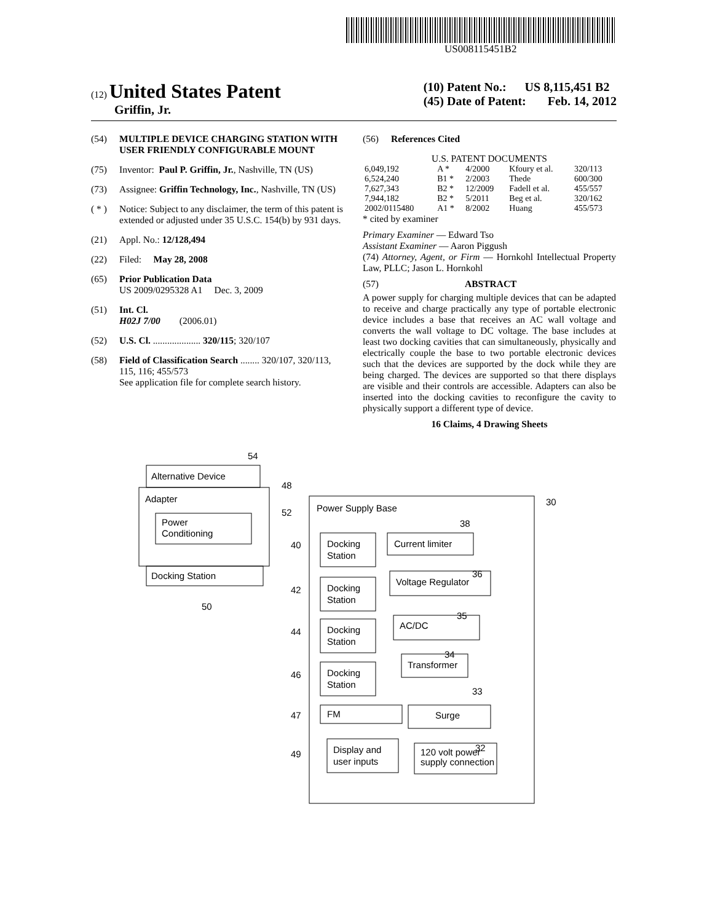US008115451B2
(12) United States Patent
Griffin, Jr.
(10) Patent No.: US 8,115,451 B2
(45) Date of Patent: Feb. 14, 2012
(54) MULTIPLE DEVICE CHARGING STATION WITH USER FRIENDLY CONFIGURABLE MOUNT
(75) Inventor: Paul P. Griffin, Jr., Nashville, TN (US)
(73) Assignee: Griffin Technology, Inc., Nashville, TN (US)
( * ) Notice: Subject to any disclaimer, the term of this patent is extended or adjusted under 35 U.S.C. 154(b) by 931 days.
(21) Appl. No.: 12/128,494
(22) Filed: May 28, 2008
(65) Prior Publication Data
US 2009/0295328 A1 Dec. 3, 2009
(51) Int. Cl.
H02J 7/00 (2006.01)
(52) U.S. Cl. .................... 320/115; 320/107
(58) Field of Classification Search ........ 320/107, 320/113, 115, 116; 455/573
See application file for complete search history.
(56) References Cited
U.S. PATENT DOCUMENTS
| 6,049,192 | A * | 4/2000 | Kfoury et al. | 320/113 |
| 6,524,240 | B1 * | 2/2003 | Thede | 600/300 |
| 7,627,343 | B2 * | 12/2009 | Fadell et al. | 455/557 |
| 7,944,182 | B2 * | 5/2011 | Beg et al. | 320/162 |
| 2002/0115480 | A1 * | 8/2002 | Huang | 455/573 |
* cited by examiner
Primary Examiner — Edward Tso
Assistant Examiner — Aaron Piggush
(74) Attorney, Agent, or Firm — Hornkohl Intellectual Property Law, PLLC; Jason L. Hornkohl
(57) ABSTRACT
A power supply for charging multiple devices that can be adapted to receive and charge practically any type of portable electronic device includes a base that receives an AC wall voltage and converts the wall voltage to DC voltage. The base includes at least two docking cavities that can simultaneously, physically and electrically couple the base to two portable electronic devices such that the devices are supported by the dock while they are being charged. The devices are supported so that there displays are visible and their controls are accessible. Adapters can also be inserted into the docking cavities to reconfigure the cavity to physically support a different type of device.
16 Claims, 4 Drawing Sheets
54
Alternative Device
48
Adapter
52
Power
Conditioning
Docking Station
50
Power Supply Base
30
40
Docking
Station
42
Docking
Station
44
Docking
Station
46
Docking
Station
47
FM
49
Display and
user inputs
38
Current limiter
36
Voltage Regulator
35
AC/DC
34
Transformer
33
Surge
32
120 volt power
supply connection